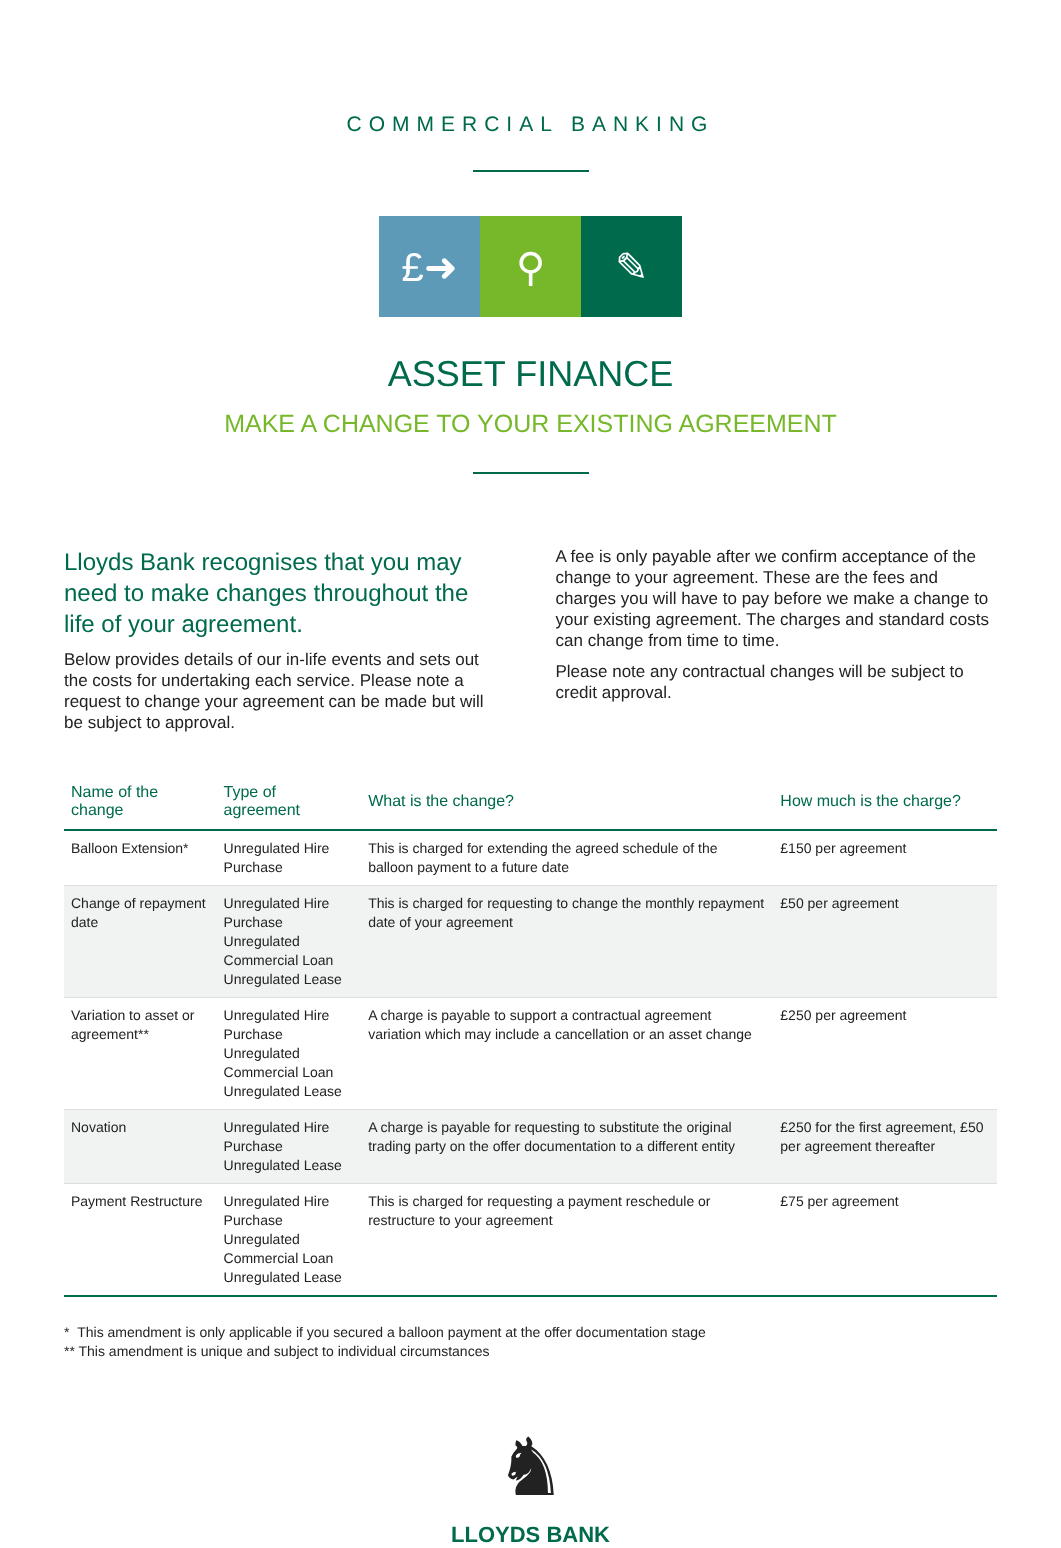COMMERCIAL BANKING
£➜ ⚲ ✎
ASSET FINANCE
MAKE A CHANGE TO YOUR EXISTING AGREEMENT
Lloyds Bank recognises that you may need to make changes throughout the life of your agreement.
Below provides details of our in-life events and sets out the costs for undertaking each service. Please note a request to change your agreement can be made but will be subject to approval.
A fee is only payable after we confirm acceptance of the change to your agreement. These are the fees and charges you will have to pay before we make a change to your existing agreement. The charges and standard costs can change from time to time.
Please note any contractual changes will be subject to credit approval.
| Name of the change | Type of agreement | What is the change? | How much is the charge? |
| --- | --- | --- | --- |
| Balloon Extension* | Unregulated Hire Purchase | This is charged for extending the agreed schedule of the balloon payment to a future date | £150 per agreement |
| Change of repayment date | Unregulated Hire Purchase Unregulated Commercial Loan Unregulated Lease | This is charged for requesting to change the monthly repayment date of your agreement | £50 per agreement |
| Variation to asset or agreement** | Unregulated Hire Purchase Unregulated Commercial Loan Unregulated Lease | A charge is payable to support a contractual agreement variation which may include a cancellation or an asset change | £250 per agreement |
| Novation | Unregulated Hire Purchase Unregulated Lease | A charge is payable for requesting to substitute the original trading party on the offer documentation to a different entity | £250 for the first agreement, £50 per agreement thereafter |
| Payment Restructure | Unregulated Hire Purchase Unregulated Commercial Loan Unregulated Lease | This is charged for requesting a payment reschedule or restructure to your agreement | £75 per agreement |
* This amendment is only applicable if you secured a balloon payment at the offer documentation stage
** This amendment is unique and subject to individual circumstances
♞
LLOYDS BANK